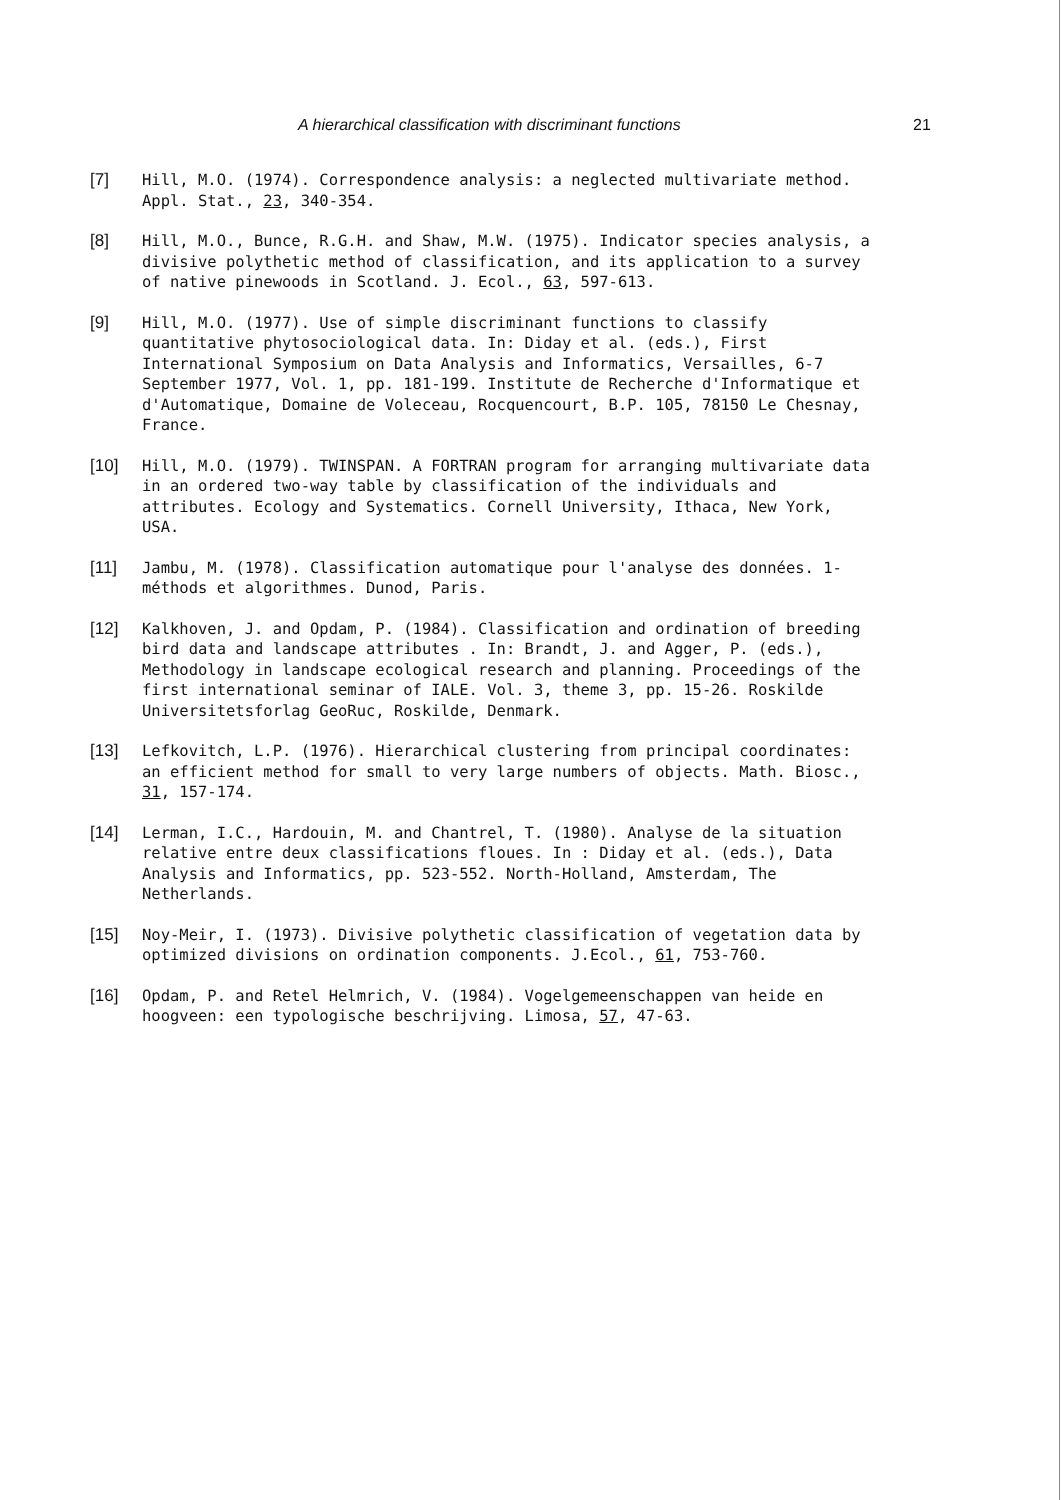A hierarchical classification with discriminant functions 21
[7] Hill, M.O. (1974). Correspondence analysis: a neglected multivariate method. Appl. Stat., 23, 340-354.
[8] Hill, M.O., Bunce, R.G.H. and Shaw, M.W. (1975). Indicator species analysis, a divisive polythetic method of classification, and its application to a survey of native pinewoods in Scotland. J. Ecol., 63, 597-613.
[9] Hill, M.O. (1977). Use of simple discriminant functions to classify quantitative phytosociological data. In: Diday et al. (eds.), First International Symposium on Data Analysis and Informatics, Versailles, 6-7 September 1977, Vol. 1, pp. 181-199. Institute de Recherche d'Informatique et d'Automatique, Domaine de Voleceau, Rocquencourt, B.P. 105, 78150 Le Chesnay, France.
[10] Hill, M.O. (1979). TWINSPAN. A FORTRAN program for arranging multivariate data in an ordered two-way table by classification of the individuals and attributes. Ecology and Systematics. Cornell University, Ithaca, New York, USA.
[11] Jambu, M. (1978). Classification automatique pour l'analyse des données. 1-méthods et algorithmes. Dunod, Paris.
[12] Kalkhoven, J. and Opdam, P. (1984). Classification and ordination of breeding bird data and landscape attributes . In: Brandt, J. and Agger, P. (eds.), Methodology in landscape ecological research and planning. Proceedings of the first international seminar of IALE. Vol. 3, theme 3, pp. 15-26. Roskilde Universitetsforlag GeoRuc, Roskilde, Denmark.
[13] Lefkovitch, L.P. (1976). Hierarchical clustering from principal coordinates: an efficient method for small to very large numbers of objects. Math. Biosc., 31, 157-174.
[14] Lerman, I.C., Hardouin, M. and Chantrel, T. (1980). Analyse de la situation relative entre deux classifications floues. In : Diday et al. (eds.), Data Analysis and Informatics, pp. 523-552. North-Holland, Amsterdam, The Netherlands.
[15] Noy-Meir, I. (1973). Divisive polythetic classification of vegetation data by optimized divisions on ordination components. J.Ecol., 61, 753-760.
[16] Opdam, P. and Retel Helmrich, V. (1984). Vogelgemeenschappen van heide en hoogveen: een typologische beschrijving. Limosa, 57, 47-63.